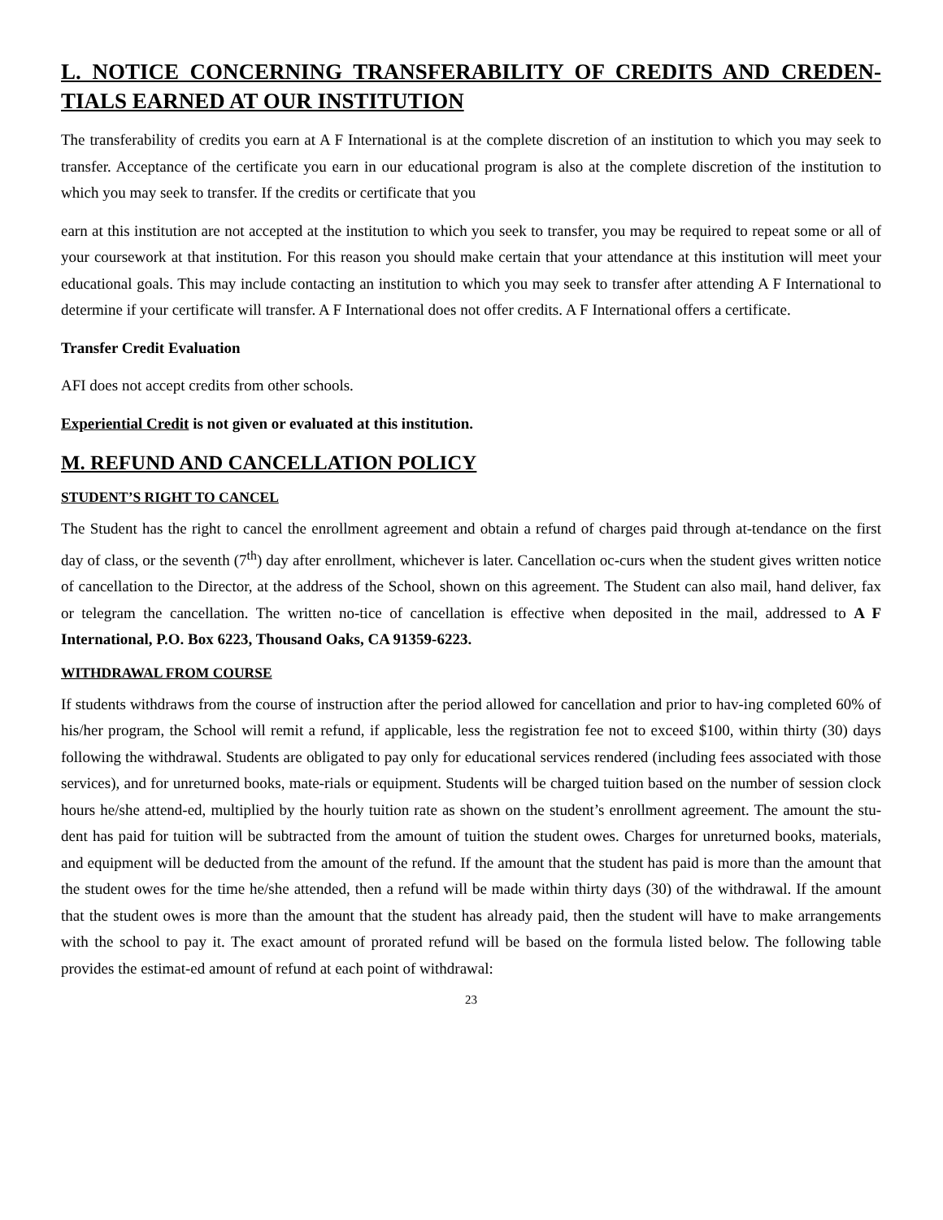L. NOTICE CONCERNING TRANSFERABILITY OF CREDITS AND CREDEN-TIALS EARNED AT OUR INSTITUTION
The transferability of credits you earn at A F International is at the complete discretion of an institution to which you may seek to transfer. Acceptance of the certificate you earn in our educational program is also at the complete discretion of the institution to which you may seek to transfer. If the credits or certificate that you
earn at this institution are not accepted at the institution to which you seek to transfer, you may be required to repeat some or all of your coursework at that institution. For this reason you should make certain that your attendance at this institution will meet your educational goals. This may include contacting an institution to which you may seek to transfer after attending A F International to determine if your certificate will transfer. A F International does not offer credits. A F International offers a certificate.
Transfer Credit Evaluation
AFI does not accept credits from other schools.
Experiential Credit is not given or evaluated at this institution.
M. REFUND AND CANCELLATION POLICY
STUDENT’S RIGHT TO CANCEL
The Student has the right to cancel the enrollment agreement and obtain a refund of charges paid through at-tendance on the first day of class, or the seventh (7<sup>th</sup>) day after enrollment, whichever is later. Cancellation oc-curs when the student gives written notice of cancellation to the Director, at the address of the School, shown on this agreement. The Student can also mail, hand deliver, fax or telegram the cancellation. The written no-tice of cancellation is effective when deposited in the mail, addressed to A F International, P.O. Box 6223, Thousand Oaks, CA 91359-6223.
WITHDRAWAL FROM COURSE
If students withdraws from the course of instruction after the period allowed for cancellation and prior to hav-ing completed 60% of his/her program, the School will remit a refund, if applicable, less the registration fee not to exceed $100, within thirty (30) days following the withdrawal. Students are obligated to pay only for educational services rendered (including fees associated with those services), and for unreturned books, mate-rials or equipment. Students will be charged tuition based on the number of session clock hours he/she attend-ed, multiplied by the hourly tuition rate as shown on the student’s enrollment agreement. The amount the stu-dent has paid for tuition will be subtracted from the amount of tuition the student owes. Charges for unreturned books, materials, and equipment will be deducted from the amount of the refund. If the amount that the student has paid is more than the amount that the student owes for the time he/she attended, then a refund will be made within thirty days (30) of the withdrawal. If the amount that the student owes is more than the amount that the student has already paid, then the student will have to make arrangements with the school to pay it. The exact amount of prorated refund will be based on the formula listed below. The following table provides the estimat-ed amount of refund at each point of withdrawal:
23